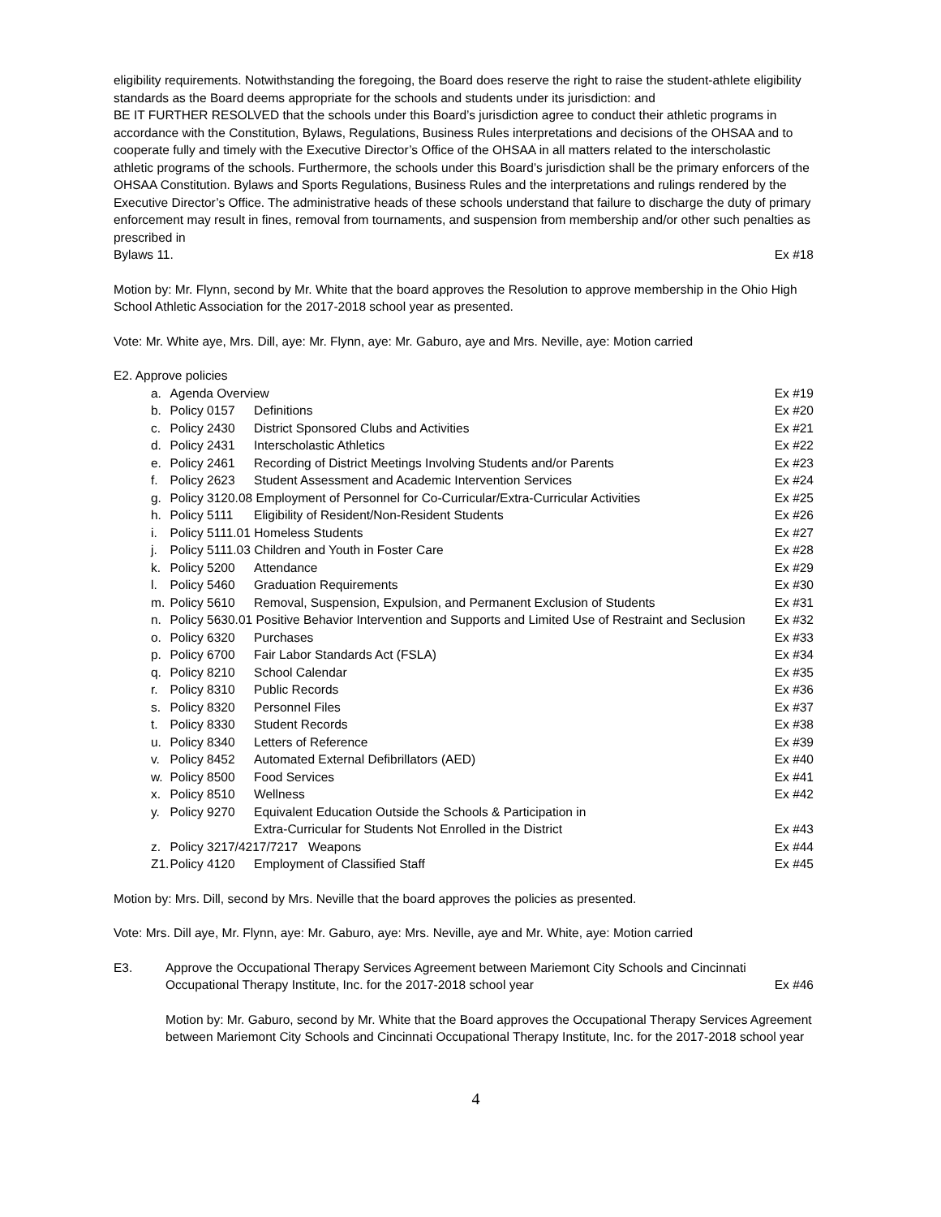eligibility requirements. Notwithstanding the foregoing, the Board does reserve the right to raise the student-athlete eligibility standards as the Board deems appropriate for the schools and students under its jurisdiction: and
BE IT FURTHER RESOLVED that the schools under this Board’s jurisdiction agree to conduct their athletic programs in accordance with the Constitution, Bylaws, Regulations, Business Rules interpretations and decisions of the OHSAA and to cooperate fully and timely with the Executive Director’s Office of the OHSAA in all matters related to the interscholastic athletic programs of the schools. Furthermore, the schools under this Board’s jurisdiction shall be the primary enforcers of the OHSAA Constitution. Bylaws and Sports Regulations, Business Rules and the interpretations and rulings rendered by the Executive Director’s Office. The administrative heads of these schools understand that failure to discharge the duty of primary enforcement may result in fines, removal from tournaments, and suspension from membership and/or other such penalties as prescribed in
Bylaws 11. Ex #18
Motion by: Mr. Flynn, second by Mr. White that the board approves the Resolution to approve membership in the Ohio High School Athletic Association for the 2017-2018 school year as presented.
Vote: Mr. White aye, Mrs. Dill, aye: Mr. Flynn, aye: Mr. Gaburo, aye and Mrs. Neville, aye: Motion carried
E2. Approve policies
| a. | Agenda Overview | | Ex #19 |
| b. | Policy 0157 | Definitions | Ex #20 |
| c. | Policy 2430 | District Sponsored Clubs and Activities | Ex #21 |
| d. | Policy 2431 | Interscholastic Athletics | Ex #22 |
| e. | Policy 2461 | Recording of District Meetings Involving Students and/or Parents | Ex #23 |
| f. | Policy 2623 | Student Assessment and Academic Intervention Services | Ex #24 |
| g. | Policy 3120.08 Employment of Personnel for Co-Curricular/Extra-Curricular Activities | | Ex #25 |
| h. | Policy 5111 | Eligibility of Resident/Non-Resident Students | Ex #26 |
| i. | Policy 5111.01 Homeless Students | | Ex #27 |
| j. | Policy 5111.03 Children and Youth in Foster Care | | Ex #28 |
| k. | Policy 5200 | Attendance | Ex #29 |
| l. | Policy 5460 | Graduation Requirements | Ex #30 |
| m. | Policy 5610 | Removal, Suspension, Expulsion, and Permanent Exclusion of Students | Ex #31 |
| n. | Policy 5630.01 Positive Behavior Intervention and Supports and Limited Use of Restraint and Seclusion | | Ex #32 |
| o. | Policy 6320 | Purchases | Ex #33 |
| p. | Policy 6700 | Fair Labor Standards Act (FSLA) | Ex #34 |
| q. | Policy 8210 | School Calendar | Ex #35 |
| r. | Policy 8310 | Public Records | Ex #36 |
| s. | Policy 8320 | Personnel Files | Ex #37 |
| t. | Policy 8330 | Student Records | Ex #38 |
| u. | Policy 8340 | Letters of Reference | Ex #39 |
| v. | Policy 8452 | Automated External Defibrillators (AED) | Ex #40 |
| w. | Policy 8500 | Food Services | Ex #41 |
| x. | Policy 8510 | Wellness | Ex #42 |
| y. | Policy 9270 | Equivalent Education Outside the Schools & Participation in Extra-Curricular for Students Not Enrolled in the District | Ex #43 |
| z. | Policy 3217/4217/7217 Weapons | | Ex #44 |
| Z1. | Policy 4120 | Employment of Classified Staff | Ex #45 |
Motion by: Mrs. Dill, second by Mrs. Neville that the board approves the policies as presented.
Vote: Mrs. Dill aye, Mr. Flynn, aye: Mr. Gaburo, aye: Mrs. Neville, aye and Mr. White, aye: Motion carried
E3. Approve the Occupational Therapy Services Agreement between Mariemont City Schools and Cincinnati
Occupational Therapy Institute, Inc. for the 2017-2018 school year Ex #46
Motion by: Mr. Gaburo, second by Mr. White that the Board approves the Occupational Therapy Services Agreement between Mariemont City Schools and Cincinnati Occupational Therapy Institute, Inc. for the 2017-2018 school year
4